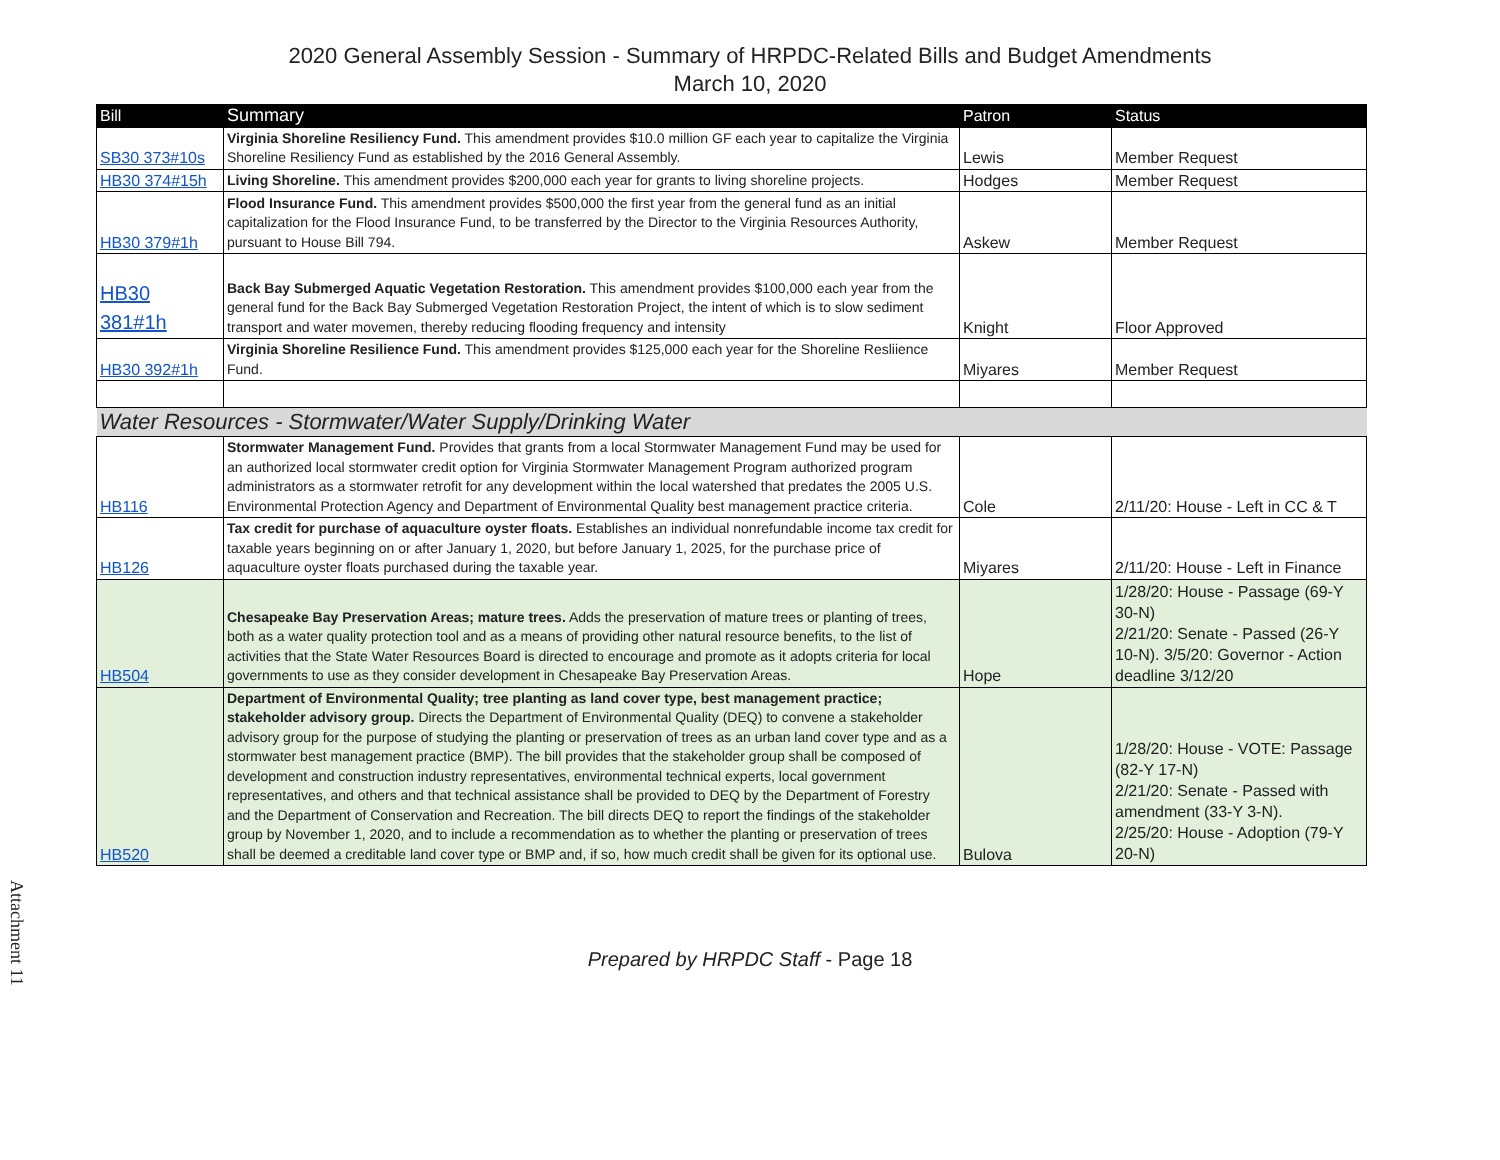2020 General Assembly Session - Summary of HRPDC-Related Bills and Budget Amendments
March 10, 2020
| Bill | Summary | Patron | Status |
| --- | --- | --- | --- |
| SB30 373#10s | Virginia Shoreline Resiliency Fund. This amendment provides $10.0 million GF each year to capitalize the Virginia Shoreline Resiliency Fund as established by the 2016 General Assembly. | Lewis | Member Request |
| HB30 374#15h | Living Shoreline. This amendment provides $200,000 each year for grants to living shoreline projects. | Hodges | Member Request |
| HB30 379#1h | Flood Insurance Fund. This amendment provides $500,000 the first year from the general fund as an initial capitalization for the Flood Insurance Fund, to be transferred by the Director to the Virginia Resources Authority, pursuant to House Bill 794. | Askew | Member Request |
| HB30 381#1h | Back Bay Submerged Aquatic Vegetation Restoration. This amendment provides $100,000 each year from the general fund for the Back Bay Submerged Vegetation Restoration Project, the intent of which is to slow sediment transport and water movemen, thereby reducing flooding frequency and intensity | Knight | Floor Approved |
| HB30 392#1h | Virginia Shoreline Resilience Fund. This amendment provides $125,000 each year for the Shoreline Resliience Fund. | Miyares | Member Request |
| Water Resources - Stormwater/Water Supply/Drinking Water | | | |
| HB116 | Stormwater Management Fund. Provides that grants from a local Stormwater Management Fund may be used for an authorized local stormwater credit option for Virginia Stormwater Management Program authorized program administrators as a stormwater retrofit for any development within the local watershed that predates the 2005 U.S. Environmental Protection Agency and Department of Environmental Quality best management practice criteria. | Cole | 2/11/20: House - Left in CC & T |
| HB126 | Tax credit for purchase of aquaculture oyster floats. Establishes an individual nonrefundable income tax credit for taxable years beginning on or after January 1, 2020, but before January 1, 2025, for the purchase price of aquaculture oyster floats purchased during the taxable year. | Miyares | 2/11/20: House - Left in Finance |
| HB504 | Chesapeake Bay Preservation Areas; mature trees. Adds the preservation of mature trees or planting of trees, both as a water quality protection tool and as a means of providing other natural resource benefits, to the list of activities that the State Water Resources Board is directed to encourage and promote as it adopts criteria for local governments to use as they consider development in Chesapeake Bay Preservation Areas. | Hope | 1/28/20: House - Passage (69-Y 30-N) 2/21/20: Senate - Passed (26-Y 10-N). 3/5/20: Governor - Action deadline 3/12/20 |
| HB520 | Department of Environmental Quality; tree planting as land cover type, best management practice; stakeholder advisory group. Directs the Department of Environmental Quality (DEQ) to convene a stakeholder advisory group for the purpose of studying the planting or preservation of trees as an urban land cover type and as a stormwater best management practice (BMP). The bill provides that the stakeholder group shall be composed of development and construction industry representatives, environmental technical experts, local government representatives, and others and that technical assistance shall be provided to DEQ by the Department of Forestry and the Department of Conservation and Recreation. The bill directs DEQ to report the findings of the stakeholder group by November 1, 2020, and to include a recommendation as to whether the planting or preservation of trees shall be deemed a creditable land cover type or BMP and, if so, how much credit shall be given for its optional use. | Bulova | 1/28/20: House - VOTE: Passage (82-Y 17-N) 2/21/20: Senate - Passed with amendment (33-Y 3-N). 2/25/20: House - Adoption (79-Y 20-N) |
Prepared by HRPDC Staff - Page 18
Attachment 11